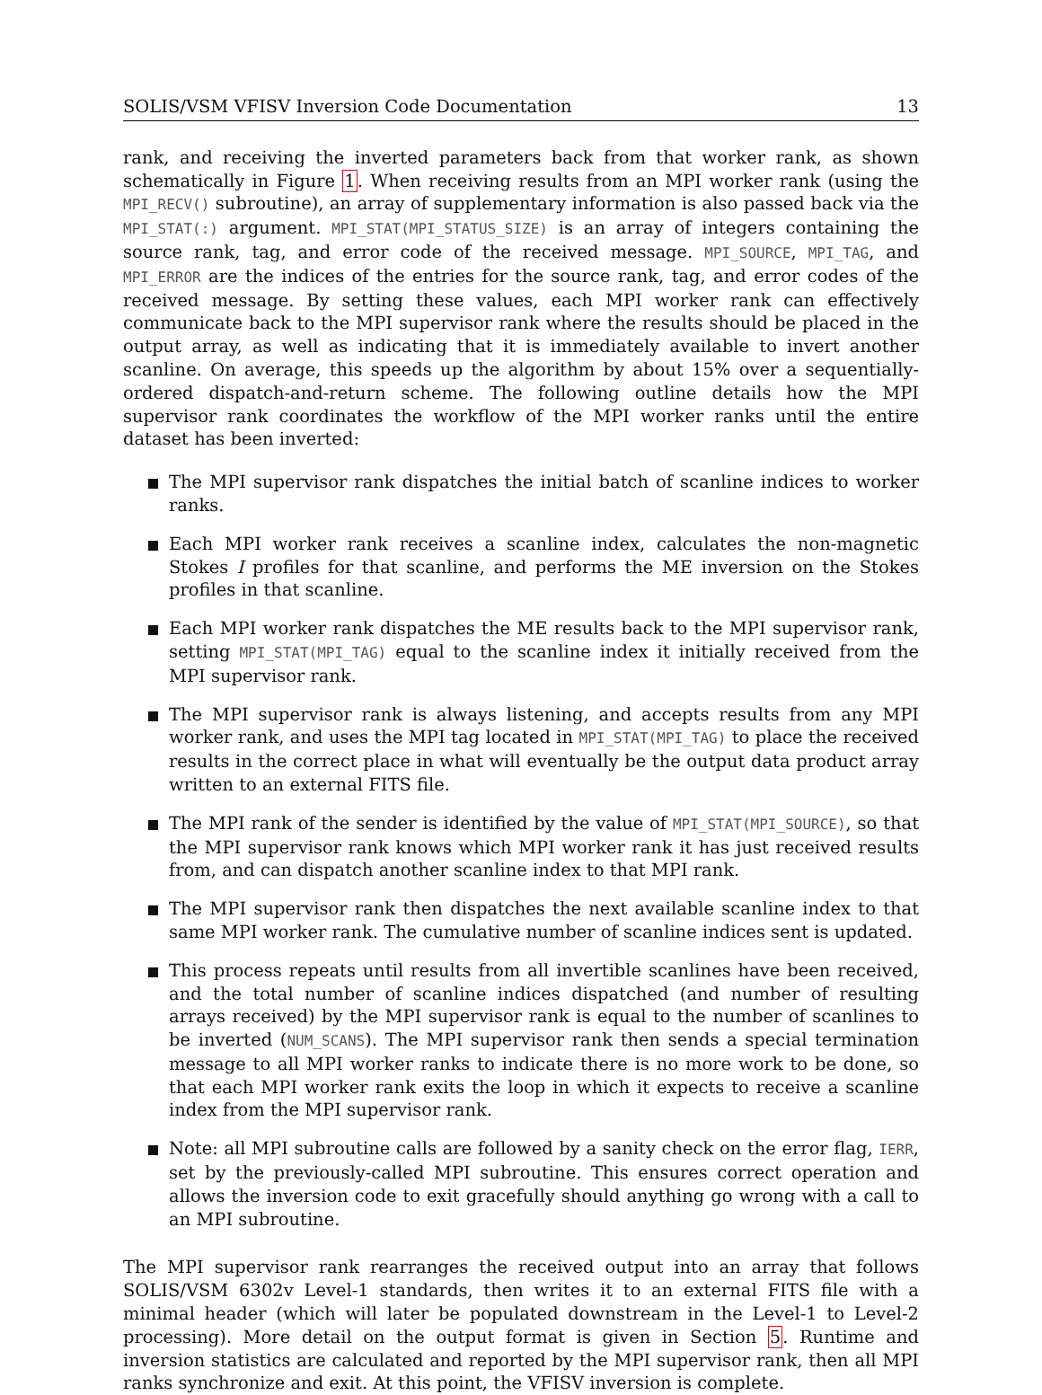SOLIS/VSM VFISV Inversion Code Documentation 13
rank, and receiving the inverted parameters back from that worker rank, as shown schematically in Figure 1. When receiving results from an MPI worker rank (using the MPI_RECV() subroutine), an array of supplementary information is also passed back via the MPI_STAT(:) argument. MPI_STAT(MPI_STATUS_SIZE) is an array of integers containing the source rank, tag, and error code of the received message. MPI_SOURCE, MPI_TAG, and MPI_ERROR are the indices of the entries for the source rank, tag, and error codes of the received message. By setting these values, each MPI worker rank can effectively communicate back to the MPI supervisor rank where the results should be placed in the output array, as well as indicating that it is immediately available to invert another scanline. On average, this speeds up the algorithm by about 15% over a sequentially-ordered dispatch-and-return scheme. The following outline details how the MPI supervisor rank coordinates the workflow of the MPI worker ranks until the entire dataset has been inverted:
The MPI supervisor rank dispatches the initial batch of scanline indices to worker ranks.
Each MPI worker rank receives a scanline index, calculates the non-magnetic Stokes I profiles for that scanline, and performs the ME inversion on the Stokes profiles in that scanline.
Each MPI worker rank dispatches the ME results back to the MPI supervisor rank, setting MPI_STAT(MPI_TAG) equal to the scanline index it initially received from the MPI supervisor rank.
The MPI supervisor rank is always listening, and accepts results from any MPI worker rank, and uses the MPI tag located in MPI_STAT(MPI_TAG) to place the received results in the correct place in what will eventually be the output data product array written to an external FITS file.
The MPI rank of the sender is identified by the value of MPI_STAT(MPI_SOURCE), so that the MPI supervisor rank knows which MPI worker rank it has just received results from, and can dispatch another scanline index to that MPI rank.
The MPI supervisor rank then dispatches the next available scanline index to that same MPI worker rank. The cumulative number of scanline indices sent is updated.
This process repeats until results from all invertible scanlines have been received, and the total number of scanline indices dispatched (and number of resulting arrays received) by the MPI supervisor rank is equal to the number of scanlines to be inverted (NUM_SCANS). The MPI supervisor rank then sends a special termination message to all MPI worker ranks to indicate there is no more work to be done, so that each MPI worker rank exits the loop in which it expects to receive a scanline index from the MPI supervisor rank.
Note: all MPI subroutine calls are followed by a sanity check on the error flag, IERR, set by the previously-called MPI subroutine. This ensures correct operation and allows the inversion code to exit gracefully should anything go wrong with a call to an MPI subroutine.
The MPI supervisor rank rearranges the received output into an array that follows SOLIS/VSM 6302v Level-1 standards, then writes it to an external FITS file with a minimal header (which will later be populated downstream in the Level-1 to Level-2 processing). More detail on the output format is given in Section 5. Runtime and inversion statistics are calculated and reported by the MPI supervisor rank, then all MPI ranks synchronize and exit. At this point, the VFISV inversion is complete.